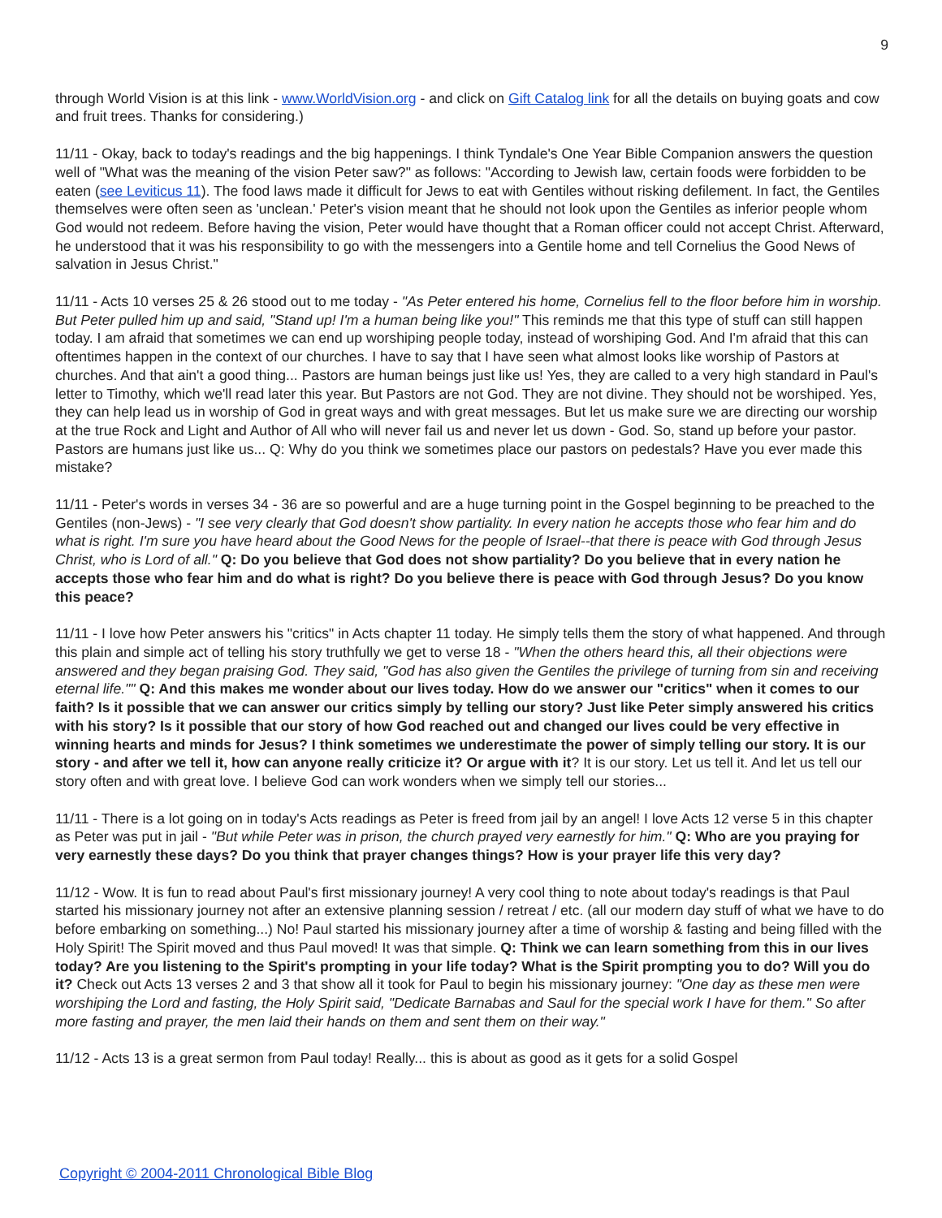9
through World Vision is at this link - www.WorldVision.org - and click on Gift Catalog link for all the details on buying goats and cow and fruit trees. Thanks for considering.)
11/11 - Okay, back to today's readings and the big happenings. I think Tyndale's One Year Bible Companion answers the question well of "What was the meaning of the vision Peter saw?" as follows: "According to Jewish law, certain foods were forbidden to be eaten (see Leviticus 11). The food laws made it difficult for Jews to eat with Gentiles without risking defilement. In fact, the Gentiles themselves were often seen as 'unclean.' Peter's vision meant that he should not look upon the Gentiles as inferior people whom God would not redeem. Before having the vision, Peter would have thought that a Roman officer could not accept Christ. Afterward, he understood that it was his responsibility to go with the messengers into a Gentile home and tell Cornelius the Good News of salvation in Jesus Christ."
11/11 - Acts 10 verses 25 & 26 stood out to me today - "As Peter entered his home, Cornelius fell to the floor before him in worship. But Peter pulled him up and said, "Stand up! I'm a human being like you!" This reminds me that this type of stuff can still happen today. I am afraid that sometimes we can end up worshiping people today, instead of worshiping God. And I'm afraid that this can oftentimes happen in the context of our churches. I have to say that I have seen what almost looks like worship of Pastors at churches. And that ain't a good thing... Pastors are human beings just like us! Yes, they are called to a very high standard in Paul's letter to Timothy, which we'll read later this year. But Pastors are not God. They are not divine. They should not be worshiped. Yes, they can help lead us in worship of God in great ways and with great messages. But let us make sure we are directing our worship at the true Rock and Light and Author of All who will never fail us and never let us down - God. So, stand up before your pastor. Pastors are humans just like us... Q: Why do you think we sometimes place our pastors on pedestals? Have you ever made this mistake?
11/11 - Peter's words in verses 34 - 36 are so powerful and are a huge turning point in the Gospel beginning to be preached to the Gentiles (non-Jews) - "I see very clearly that God doesn't show partiality. In every nation he accepts those who fear him and do what is right. I'm sure you have heard about the Good News for the people of Israel--that there is peace with God through Jesus Christ, who is Lord of all." Q: Do you believe that God does not show partiality? Do you believe that in every nation he accepts those who fear him and do what is right? Do you believe there is peace with God through Jesus? Do you know this peace?
11/11 - I love how Peter answers his "critics" in Acts chapter 11 today. He simply tells them the story of what happened. And through this plain and simple act of telling his story truthfully we get to verse 18 - "When the others heard this, all their objections were answered and they began praising God. They said, "God has also given the Gentiles the privilege of turning from sin and receiving eternal life."" Q: And this makes me wonder about our lives today. How do we answer our "critics" when it comes to our faith? Is it possible that we can answer our critics simply by telling our story? Just like Peter simply answered his critics with his story? Is it possible that our story of how God reached out and changed our lives could be very effective in winning hearts and minds for Jesus? I think sometimes we underestimate the power of simply telling our story. It is our story - and after we tell it, how can anyone really criticize it? Or argue with it? It is our story. Let us tell it. And let us tell our story often and with great love. I believe God can work wonders when we simply tell our stories...
11/11 - There is a lot going on in today's Acts readings as Peter is freed from jail by an angel! I love Acts 12 verse 5 in this chapter as Peter was put in jail - "But while Peter was in prison, the church prayed very earnestly for him." Q: Who are you praying for very earnestly these days? Do you think that prayer changes things? How is your prayer life this very day?
11/12 - Wow. It is fun to read about Paul's first missionary journey! A very cool thing to note about today's readings is that Paul started his missionary journey not after an extensive planning session / retreat / etc. (all our modern day stuff of what we have to do before embarking on something...) No! Paul started his missionary journey after a time of worship & fasting and being filled with the Holy Spirit! The Spirit moved and thus Paul moved! It was that simple. Q: Think we can learn something from this in our lives today? Are you listening to the Spirit's prompting in your life today? What is the Spirit prompting you to do? Will you do it? Check out Acts 13 verses 2 and 3 that show all it took for Paul to begin his missionary journey: "One day as these men were worshiping the Lord and fasting, the Holy Spirit said, "Dedicate Barnabas and Saul for the special work I have for them." So after more fasting and prayer, the men laid their hands on them and sent them on their way."
11/12 - Acts 13 is a great sermon from Paul today! Really... this is about as good as it gets for a solid Gospel
Copyright © 2004-2011 Chronological Bible Blog